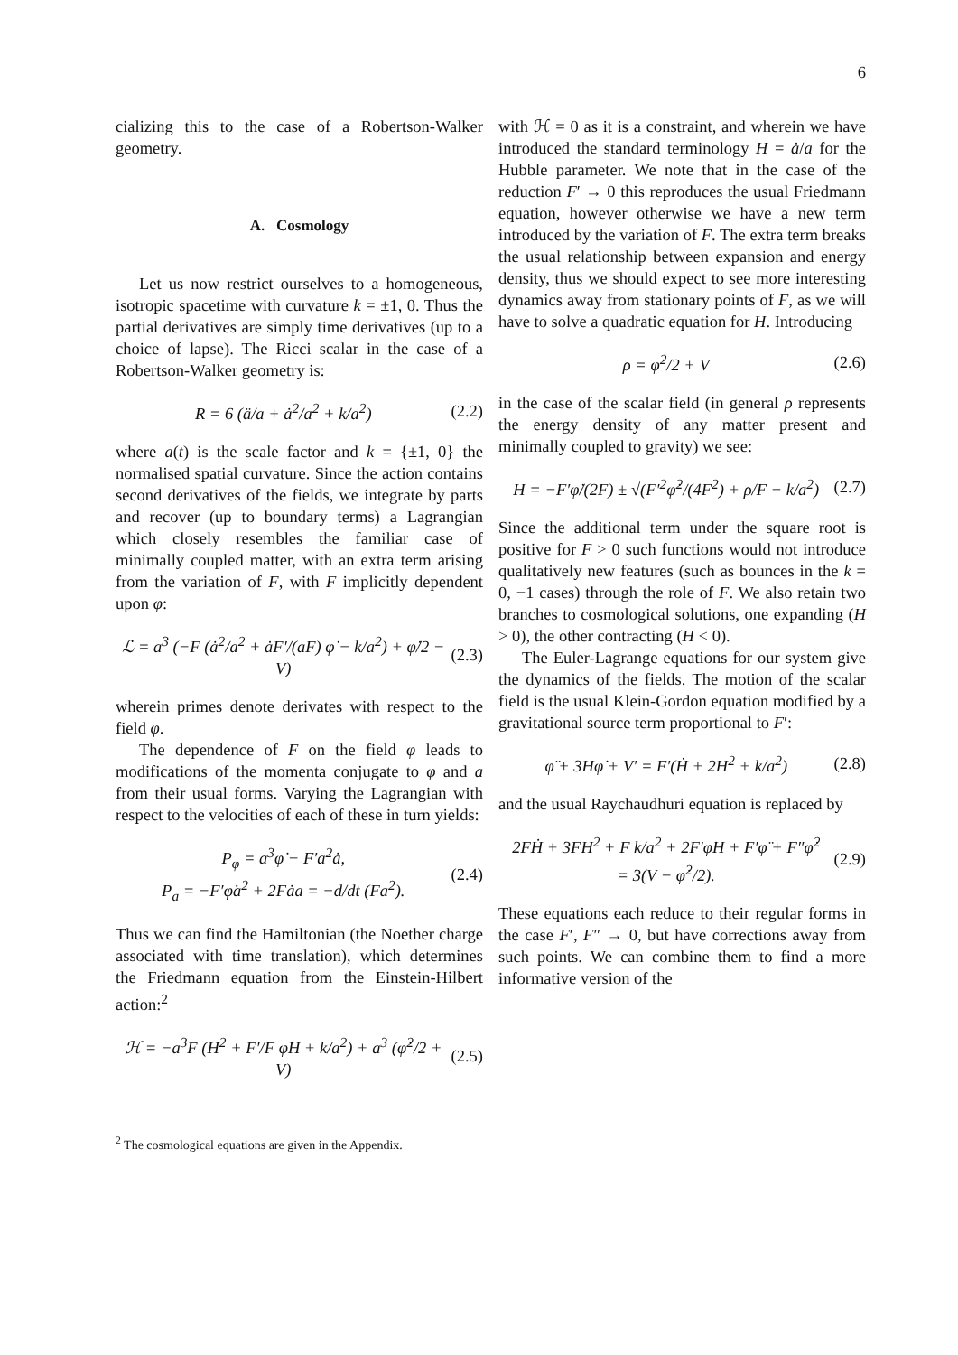6
cializing this to the case of a Robertson-Walker geometry.
A. Cosmology
Let us now restrict ourselves to a homogeneous, isotropic spacetime with curvature k = ±1, 0. Thus the partial derivatives are simply time derivatives (up to a choice of lapse). The Ricci scalar in the case of a Robertson-Walker geometry is:
R = 6 (ä/a + ȧ<sup>2</sup>/a<sup>2</sup> + k/a<sup>2</sup>) (2.2)
where a(t) is the scale factor and k = {±1, 0} the normalised spatial curvature. Since the action contains second derivatives of the fields, we integrate by parts and recover (up to boundary terms) a Lagrangian which closely resembles the familiar case of minimally coupled matter, with an extra term arising from the variation of F, with F implicitly dependent upon φ:
ℒ = a<sup>3</sup> (−F (ȧ<sup>2</sup>/a<sup>2</sup> + ȧF′/(aF) φ̇ − k/a<sup>2</sup>) + φ̇/2 − V) (2.3)
wherein primes denote derivates with respect to the field φ.
The dependence of F on the field φ leads to modifications of the momenta conjugate to φ and a from their usual forms. Varying the Lagrangian with respect to the velocities of each of these in turn yields:
P<sub>φ</sub> = a<sup>3</sup>φ̇ − F′a<sup>2</sup>ȧ,
P<sub>a</sub> = −F′φ̇a<sup>2</sup> + 2Fȧa = −d/dt (Fa<sup>2</sup>). (2.4)
Thus we can find the Hamiltonian (the Noether charge associated with time translation), which determines the Friedmann equation from the Einstein-Hilbert action:<sup>2</sup>
ℋ = −a<sup>3</sup>F (H<sup>2</sup> + F′/F φ̇H + k/a<sup>2</sup>) + a<sup>3</sup> (φ̇<sup>2</sup>/2 + V) (2.5)
<sup>2</sup> The cosmological equations are given in the Appendix.
with ℋ = 0 as it is a constraint, and wherein we have introduced the standard terminology H = ȧ/a for the Hubble parameter. We note that in the case of the reduction F′ → 0 this reproduces the usual Friedmann equation, however otherwise we have a new term introduced by the variation of F. The extra term breaks the usual relationship between expansion and energy density, thus we should expect to see more interesting dynamics away from stationary points of F, as we will have to solve a quadratic equation for H. Introducing
ρ = φ̇<sup>2</sup>/2 + V (2.6)
in the case of the scalar field (in general ρ represents the energy density of any matter present and minimally coupled to gravity) we see:
H = −F′φ̇/(2F) ± √(F′<sup>2</sup>φ̇<sup>2</sup>/(4F<sup>2</sup>) + ρ/F − k/a<sup>2</sup>) (2.7)
Since the additional term under the square root is positive for F > 0 such functions would not introduce qualitatively new features (such as bounces in the k = 0, −1 cases) through the role of F. We also retain two branches to cosmological solutions, one expanding (H > 0), the other contracting (H < 0).
The Euler-Lagrange equations for our system give the dynamics of the fields. The motion of the scalar field is the usual Klein-Gordon equation modified by a gravitational source term proportional to F′:
φ̈ + 3Hφ̇ + V′ = F′(Ḣ + 2H<sup>2</sup> + k/a<sup>2</sup>) (2.8)
and the usual Raychaudhuri equation is replaced by
2FḢ + 3FH<sup>2</sup> + F k/a<sup>2</sup> + 2F′φ̇H + F′φ̈ + F″φ̇<sup>2</sup>
= 3(V − φ̇<sup>2</sup>/2). (2.9)
These equations each reduce to their regular forms in the case F′, F″ → 0, but have corrections away from such points. We can combine them to find a more informative version of the